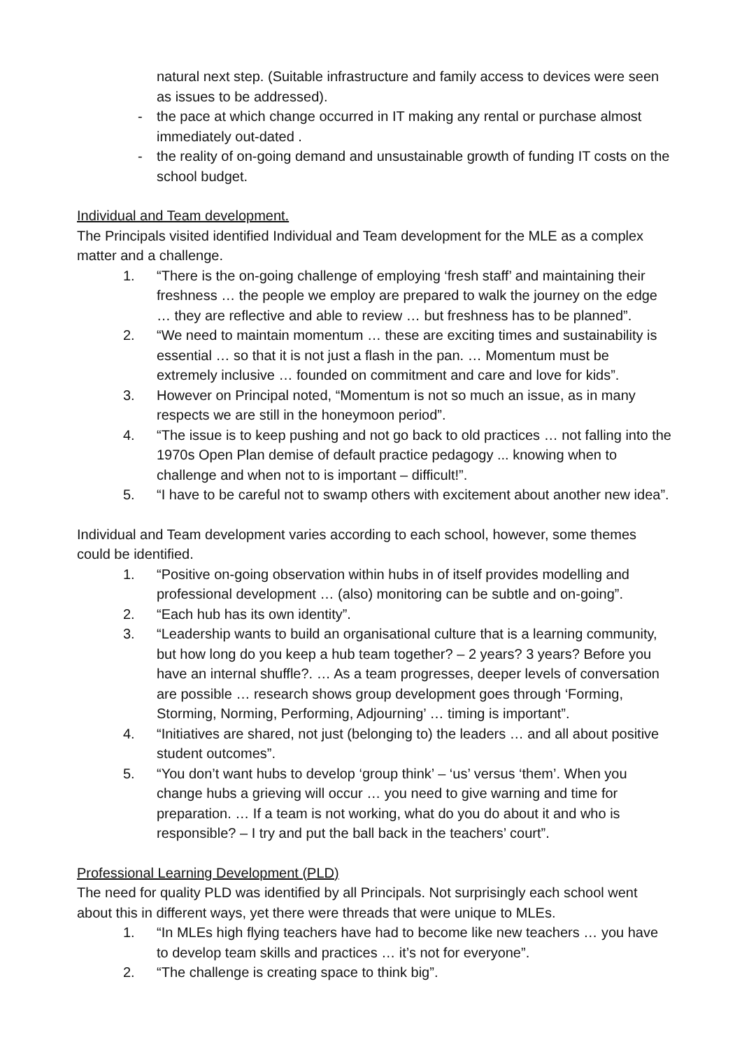natural next step. (Suitable infrastructure and family access to devices were seen as issues to be addressed).
- the pace at which change occurred in IT making any rental or purchase almost immediately out-dated .
- the reality of on-going demand and unsustainable growth of funding IT costs on the school budget.
Individual and Team development.
The Principals visited identified Individual and Team development for the MLE as a complex matter and a challenge.
1. “There is the on-going challenge of employing ‘fresh staff’ and maintaining their freshness … the people we employ are prepared to walk the journey on the edge … they are reflective and able to review … but freshness has to be planned”.
2. “We need to maintain momentum … these are exciting times and sustainability is essential … so that it is not just a flash in the pan. … Momentum must be extremely inclusive … founded on commitment and care and love for kids”.
3. However on Principal noted, “Momentum is not so much an issue, as in many respects we are still in the honeymoon period”.
4. “The issue is to keep pushing and not go back to old practices … not falling into the 1970s Open Plan demise of default practice pedagogy ... knowing when to challenge and when not to is important – difficult!”.
5. “I have to be careful not to swamp others with excitement about another new idea”.
Individual and Team development varies according to each school, however, some themes could be identified.
1. “Positive on-going observation within hubs in of itself provides modelling and professional development … (also) monitoring can be subtle and on-going”.
2. “Each hub has its own identity”.
3. “Leadership wants to build an organisational culture that is a learning community, but how long do you keep a hub team together? – 2 years? 3 years? Before you have an internal shuffle?. … As a team progresses, deeper levels of conversation are possible … research shows group development goes through ‘Forming, Storming, Norming, Performing, Adjourning’ … timing is important”.
4. “Initiatives are shared, not just (belonging to) the leaders … and all about positive student outcomes”.
5. “You don’t want hubs to develop ‘group think’ – ‘us’ versus ‘them’. When you change hubs a grieving will occur … you need to give warning and time for preparation. … If a team is not working, what do you do about it and who is responsible? – I try and put the ball back in the teachers’ court”.
Professional Learning Development (PLD)
The need for quality PLD was identified by all Principals. Not surprisingly each school went about this in different ways, yet there were threads that were unique to MLEs.
1. “In MLEs high flying teachers have had to become like new teachers … you have to develop team skills and practices … it’s not for everyone”.
2. “The challenge is creating space to think big”.